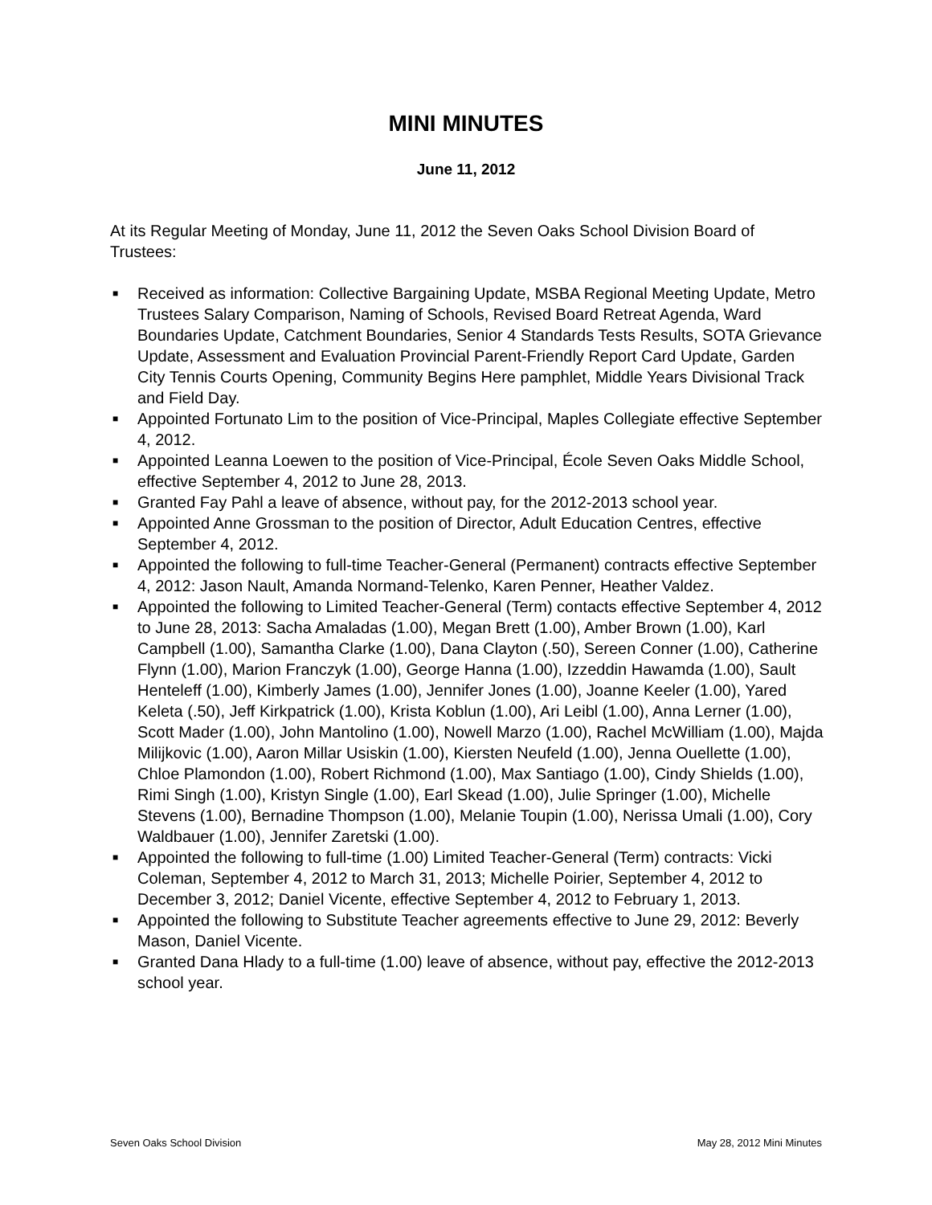MINI MINUTES
June 11, 2012
At its Regular Meeting of Monday, June 11, 2012 the Seven Oaks School Division Board of Trustees:
■ Received as information: Collective Bargaining Update, MSBA Regional Meeting Update, Metro Trustees Salary Comparison, Naming of Schools, Revised Board Retreat Agenda, Ward Boundaries Update, Catchment Boundaries, Senior 4 Standards Tests Results, SOTA Grievance Update, Assessment and Evaluation Provincial Parent-Friendly Report Card Update, Garden City Tennis Courts Opening, Community Begins Here pamphlet, Middle Years Divisional Track and Field Day.
■ Appointed Fortunato Lim to the position of Vice-Principal, Maples Collegiate effective September 4, 2012.
■ Appointed Leanna Loewen to the position of Vice-Principal, École Seven Oaks Middle School, effective September 4, 2012 to June 28, 2013.
■ Granted Fay Pahl a leave of absence, without pay, for the 2012-2013 school year.
■ Appointed Anne Grossman to the position of Director, Adult Education Centres, effective September 4, 2012.
■ Appointed the following to full-time Teacher-General (Permanent) contracts effective September 4, 2012: Jason Nault, Amanda Normand-Telenko, Karen Penner, Heather Valdez.
■ Appointed the following to Limited Teacher-General (Term) contacts effective September 4, 2012 to June 28, 2013: Sacha Amaladas (1.00), Megan Brett (1.00), Amber Brown (1.00), Karl Campbell (1.00), Samantha Clarke (1.00), Dana Clayton (.50), Sereen Conner (1.00), Catherine Flynn (1.00), Marion Franczyk (1.00), George Hanna (1.00), Izzeddin Hawamda (1.00), Sault Henteleff (1.00), Kimberly James (1.00), Jennifer Jones (1.00), Joanne Keeler (1.00), Yared Keleta (.50), Jeff Kirkpatrick (1.00), Krista Koblun (1.00), Ari Leibl (1.00), Anna Lerner (1.00), Scott Mader (1.00), John Mantolino (1.00), Nowell Marzo (1.00), Rachel McWilliam (1.00), Majda Milijkovic (1.00), Aaron Millar Usiskin (1.00), Kiersten Neufeld (1.00), Jenna Ouellette (1.00), Chloe Plamondon (1.00), Robert Richmond (1.00), Max Santiago (1.00), Cindy Shields (1.00), Rimi Singh (1.00), Kristyn Single (1.00), Earl Skead (1.00), Julie Springer (1.00), Michelle Stevens (1.00), Bernadine Thompson (1.00), Melanie Toupin (1.00), Nerissa Umali (1.00), Cory Waldbauer (1.00), Jennifer Zaretski (1.00).
■ Appointed the following to full-time (1.00) Limited Teacher-General (Term) contracts: Vicki Coleman, September 4, 2012 to March 31, 2013; Michelle Poirier, September 4, 2012 to December 3, 2012; Daniel Vicente, effective September 4, 2012 to February 1, 2013.
■ Appointed the following to Substitute Teacher agreements effective to June 29, 2012: Beverly Mason, Daniel Vicente.
■ Granted Dana Hlady to a full-time (1.00) leave of absence, without pay, effective the 2012-2013 school year.
Seven Oaks School Division May 28, 2012 Mini Minutes